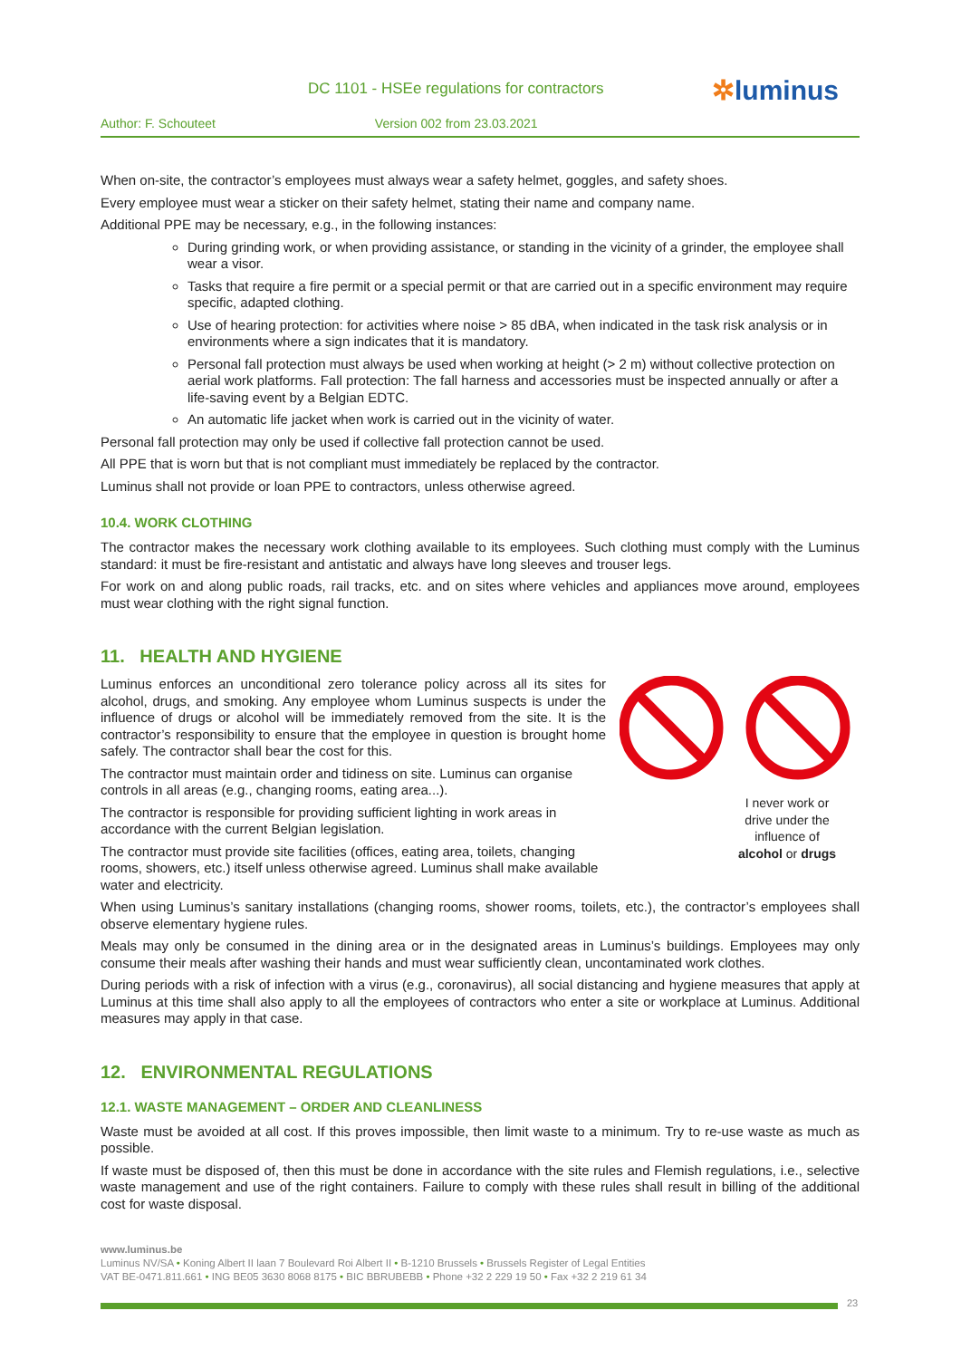DC 1101 - HSEe regulations for contractors
✲luminus
Author: F. Schouteet Version 002 from 23.03.2021
When on-site, the contractor’s employees must always wear a safety helmet, goggles, and safety shoes.
Every employee must wear a sticker on their safety helmet, stating their name and company name.
Additional PPE may be necessary, e.g., in the following instances:
During grinding work, or when providing assistance, or standing in the vicinity of a grinder, the employee shall wear a visor.
Tasks that require a fire permit or a special permit or that are carried out in a specific environment may require specific, adapted clothing.
Use of hearing protection: for activities where noise > 85 dBA, when indicated in the task risk analysis or in environments where a sign indicates that it is mandatory.
Personal fall protection must always be used when working at height (> 2 m) without collective protection on aerial work platforms. Fall protection: The fall harness and accessories must be inspected annually or after a life-saving event by a Belgian EDTC.
An automatic life jacket when work is carried out in the vicinity of water.
Personal fall protection may only be used if collective fall protection cannot be used.
All PPE that is worn but that is not compliant must immediately be replaced by the contractor.
Luminus shall not provide or loan PPE to contractors, unless otherwise agreed.
10.4. WORK CLOTHING
The contractor makes the necessary work clothing available to its employees. Such clothing must comply with the Luminus standard: it must be fire-resistant and antistatic and always have long sleeves and trouser legs.
For work on and along public roads, rail tracks, etc. and on sites where vehicles and appliances move around, employees must wear clothing with the right signal function.
11. HEALTH AND HYGIENE
I never work or drive under the influence of alcohol or drugs
Luminus enforces an unconditional zero tolerance policy across all its sites for alcohol, drugs, and smoking. Any employee whom Luminus suspects is under the influence of drugs or alcohol will be immediately removed from the site. It is the contractor’s responsibility to ensure that the employee in question is brought home safely. The contractor shall bear the cost for this.
The contractor must maintain order and tidiness on site. Luminus can organise controls in all areas (e.g., changing rooms, eating area...).
The contractor is responsible for providing sufficient lighting in work areas in accordance with the current Belgian legislation.
The contractor must provide site facilities (offices, eating area, toilets, changing rooms, showers, etc.) itself unless otherwise agreed. Luminus shall make available water and electricity.
When using Luminus’s sanitary installations (changing rooms, shower rooms, toilets, etc.), the contractor’s employees shall observe elementary hygiene rules.
Meals may only be consumed in the dining area or in the designated areas in Luminus’s buildings. Employees may only consume their meals after washing their hands and must wear sufficiently clean, uncontaminated work clothes.
During periods with a risk of infection with a virus (e.g., coronavirus), all social distancing and hygiene measures that apply at Luminus at this time shall also apply to all the employees of contractors who enter a site or workplace at Luminus. Additional measures may apply in that case.
12. ENVIRONMENTAL REGULATIONS
12.1. WASTE MANAGEMENT – ORDER AND CLEANLINESS
Waste must be avoided at all cost. If this proves impossible, then limit waste to a minimum. Try to re-use waste as much as possible.
If waste must be disposed of, then this must be done in accordance with the site rules and Flemish regulations, i.e., selective waste management and use of the right containers. Failure to comply with these rules shall result in billing of the additional cost for waste disposal.
www.luminus.be
Luminus NV/SA • Koning Albert II laan 7 Boulevard Roi Albert II • B-1210 Brussels • Brussels Register of Legal Entities
VAT BE-0471.811.661 • ING BE05 3630 8068 8175 • BIC BBRUBEBB • Phone +32 2 229 19 50 • Fax +32 2 219 61 34
23